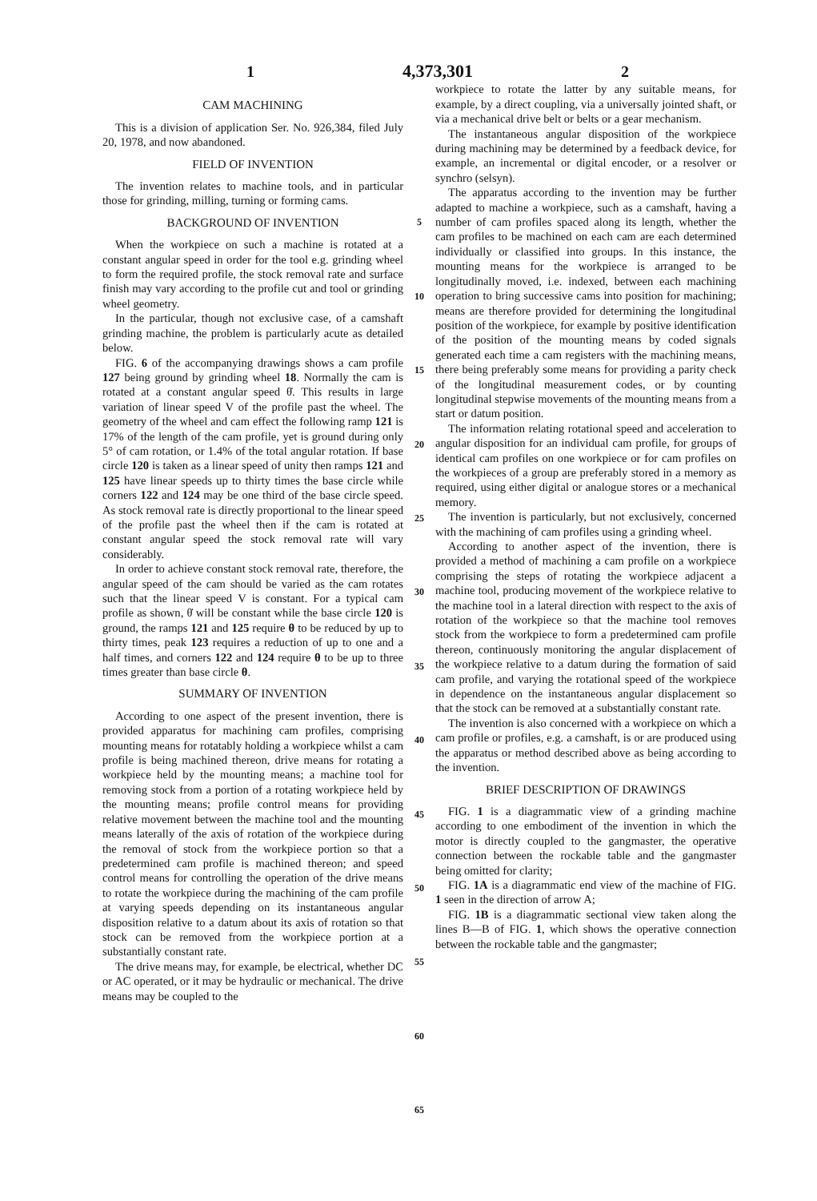1 4,373,301 2
CAM MACHINING
This is a division of application Ser. No. 926,384, filed July 20, 1978, and now abandoned.
FIELD OF INVENTION
The invention relates to machine tools, and in particular those for grinding, milling, turning or forming cams.
BACKGROUND OF INVENTION
When the workpiece on such a machine is rotated at a constant angular speed in order for the tool e.g. grinding wheel to form the required profile, the stock removal rate and surface finish may vary according to the profile cut and tool or grinding wheel geometry.
In the particular, though not exclusive case, of a camshaft grinding machine, the problem is particularly acute as detailed below.
FIG. 6 of the accompanying drawings shows a cam profile 127 being ground by grinding wheel 18. Normally the cam is rotated at a constant angular speed θ̇. This results in large variation of linear speed V of the profile past the wheel. The geometry of the wheel and cam effect the following ramp 121 is 17% of the length of the cam profile, yet is ground during only 5° of cam rotation, or 1.4% of the total angular rotation. If base circle 120 is taken as a linear speed of unity then ramps 121 and 125 have linear speeds up to thirty times the base circle while corners 122 and 124 may be one third of the base circle speed. As stock removal rate is directly proportional to the linear speed of the profile past the wheel then if the cam is rotated at constant angular speed the stock removal rate will vary considerably.
In order to achieve constant stock removal rate, therefore, the angular speed of the cam should be varied as the cam rotates such that the linear speed V is constant. For a typical cam profile as shown, θ̇ will be constant while the base circle 120 is ground, the ramps 121 and 125 require θ to be reduced by up to thirty times, peak 123 requires a reduction of up to one and a half times, and corners 122 and 124 require θ to be up to three times greater than base circle θ.
SUMMARY OF INVENTION
According to one aspect of the present invention, there is provided apparatus for machining cam profiles, comprising mounting means for rotatably holding a workpiece whilst a cam profile is being machined thereon, drive means for rotating a workpiece held by the mounting means; a machine tool for removing stock from a portion of a rotating workpiece held by the mounting means; profile control means for providing relative movement between the machine tool and the mounting means laterally of the axis of rotation of the workpiece during the removal of stock from the workpiece portion so that a predetermined cam profile is machined thereon; and speed control means for controlling the operation of the drive means to rotate the workpiece during the machining of the cam profile at varying speeds depending on its instantaneous angular disposition relative to a datum about its axis of rotation so that stock can be removed from the workpiece portion at a substantially constant rate.
The drive means may, for example, be electrical, whether DC or AC operated, or it may be hydraulic or mechanical. The drive means may be coupled to the
5
10
15
20
25
30
35
40
45
50
55
60
65
workpiece to rotate the latter by any suitable means, for example, by a direct coupling, via a universally jointed shaft, or via a mechanical drive belt or belts or a gear mechanism.
The instantaneous angular disposition of the workpiece during machining may be determined by a feedback device, for example, an incremental or digital encoder, or a resolver or synchro (selsyn).
The apparatus according to the invention may be further adapted to machine a workpiece, such as a camshaft, having a number of cam profiles spaced along its length, whether the cam profiles to be machined on each cam are each determined individually or classified into groups. In this instance, the mounting means for the workpiece is arranged to be longitudinally moved, i.e. indexed, between each machining operation to bring successive cams into position for machining; means are therefore provided for determining the longitudinal position of the workpiece, for example by positive identification of the position of the mounting means by coded signals generated each time a cam registers with the machining means, there being preferably some means for providing a parity check of the longitudinal measurement codes, or by counting longitudinal stepwise movements of the mounting means from a start or datum position.
The information relating rotational speed and acceleration to angular disposition for an individual cam profile, for groups of identical cam profiles on one workpiece or for cam profiles on the workpieces of a group are preferably stored in a memory as required, using either digital or analogue stores or a mechanical memory.
The invention is particularly, but not exclusively, concerned with the machining of cam profiles using a grinding wheel.
According to another aspect of the invention, there is provided a method of machining a cam profile on a workpiece comprising the steps of rotating the workpiece adjacent a machine tool, producing movement of the workpiece relative to the machine tool in a lateral direction with respect to the axis of rotation of the workpiece so that the machine tool removes stock from the workpiece to form a predetermined cam profile thereon, continuously monitoring the angular displacement of the workpiece relative to a datum during the formation of said cam profile, and varying the rotational speed of the workpiece in dependence on the instantaneous angular displacement so that the stock can be removed at a substantially constant rate.
The invention is also concerned with a workpiece on which a cam profile or profiles, e.g. a camshaft, is or are produced using the apparatus or method described above as being according to the invention.
BRIEF DESCRIPTION OF DRAWINGS
FIG. 1 is a diagrammatic view of a grinding machine according to one embodiment of the invention in which the motor is directly coupled to the gangmaster, the operative connection between the rockable table and the gangmaster being omitted for clarity;
FIG. 1A is a diagrammatic end view of the machine of FIG. 1 seen in the direction of arrow A;
FIG. 1B is a diagrammatic sectional view taken along the lines B—B of FIG. 1, which shows the operative connection between the rockable table and the gangmaster;